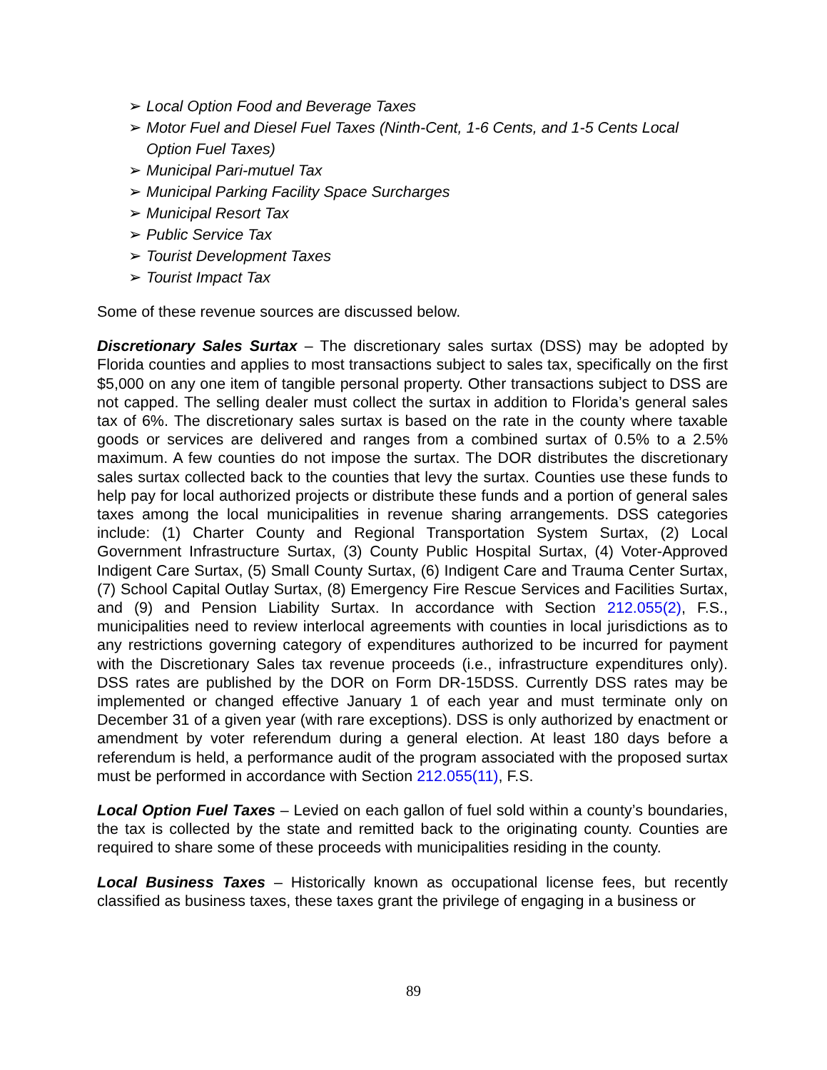➢ Local Option Food and Beverage Taxes
➢ Motor Fuel and Diesel Fuel Taxes (Ninth-Cent, 1-6 Cents, and 1-5 Cents Local Option Fuel Taxes)
➢ Municipal Pari-mutuel Tax
➢ Municipal Parking Facility Space Surcharges
➢ Municipal Resort Tax
➢ Public Service Tax
➢ Tourist Development Taxes
➢ Tourist Impact Tax
Some of these revenue sources are discussed below.
Discretionary Sales Surtax – The discretionary sales surtax (DSS) may be adopted by Florida counties and applies to most transactions subject to sales tax, specifically on the first $5,000 on any one item of tangible personal property. Other transactions subject to DSS are not capped. The selling dealer must collect the surtax in addition to Florida’s general sales tax of 6%. The discretionary sales surtax is based on the rate in the county where taxable goods or services are delivered and ranges from a combined surtax of 0.5% to a 2.5% maximum. A few counties do not impose the surtax. The DOR distributes the discretionary sales surtax collected back to the counties that levy the surtax. Counties use these funds to help pay for local authorized projects or distribute these funds and a portion of general sales taxes among the local municipalities in revenue sharing arrangements. DSS categories include: (1) Charter County and Regional Transportation System Surtax, (2) Local Government Infrastructure Surtax, (3) County Public Hospital Surtax, (4) Voter-Approved Indigent Care Surtax, (5) Small County Surtax, (6) Indigent Care and Trauma Center Surtax, (7) School Capital Outlay Surtax, (8) Emergency Fire Rescue Services and Facilities Surtax, and (9) and Pension Liability Surtax. In accordance with Section 212.055(2), F.S., municipalities need to review interlocal agreements with counties in local jurisdictions as to any restrictions governing category of expenditures authorized to be incurred for payment with the Discretionary Sales tax revenue proceeds (i.e., infrastructure expenditures only). DSS rates are published by the DOR on Form DR-15DSS. Currently DSS rates may be implemented or changed effective January 1 of each year and must terminate only on December 31 of a given year (with rare exceptions). DSS is only authorized by enactment or amendment by voter referendum during a general election. At least 180 days before a referendum is held, a performance audit of the program associated with the proposed surtax must be performed in accordance with Section 212.055(11), F.S.
Local Option Fuel Taxes – Levied on each gallon of fuel sold within a county’s boundaries, the tax is collected by the state and remitted back to the originating county. Counties are required to share some of these proceeds with municipalities residing in the county.
Local Business Taxes – Historically known as occupational license fees, but recently classified as business taxes, these taxes grant the privilege of engaging in a business or
89